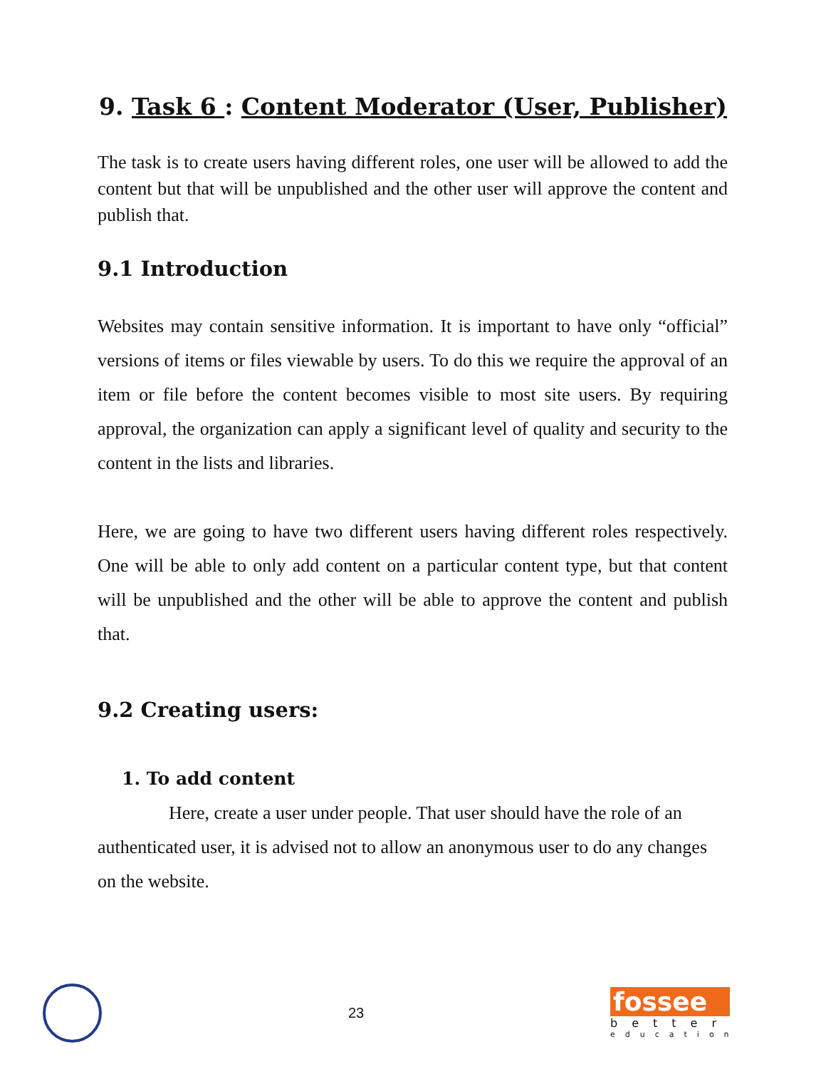9. Task 6 : Content Moderator (User, Publisher)
The task is to create users having different roles, one user will be allowed to add the content but that will be unpublished and the other user will approve the content and publish that.
9.1 Introduction
Websites may contain sensitive information. It is important to have only “official” versions of items or files viewable by users. To do this we require the approval of an item or file before the content becomes visible to most site users. By requiring approval, the organization can apply a significant level of quality and security to the content in the lists and libraries.
Here, we are going to have two different users having different roles respectively. One will be able to only add content on a particular content type, but that content will be unpublished and the other will be able to approve the content and publish that.
9.2 Creating users:
1. To add content
Here, create a user under people. That user should have the role of an authenticated user, it is advised not to allow an anonymous user to do any changes on the website.
23
fossee
better
education